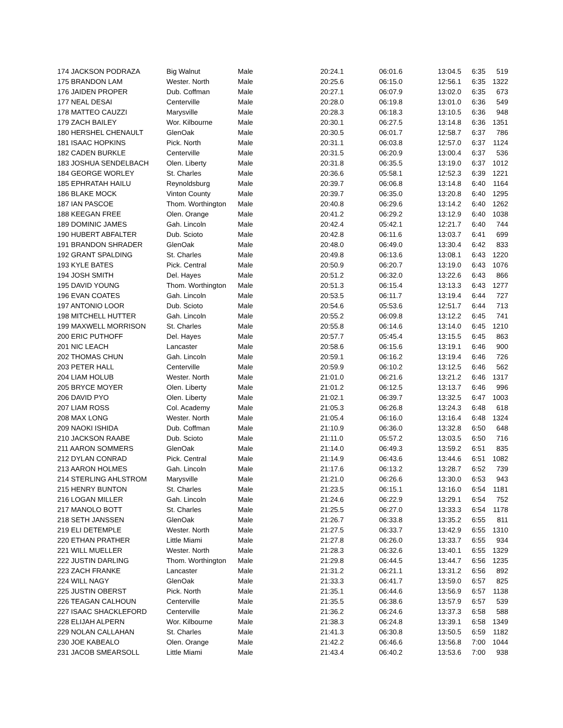| 174 JACKSON PODRAZA | Big Walnut | Male | 20:24.1 | 06:01.6 | 13:04.5 | 6:35 | 519 |
| 175 BRANDON LAM | Wester. North | Male | 20:25.6 | 06:15.0 | 12:56.1 | 6:35 | 1322 |
| 176 JAIDEN PROPER | Dub. Coffman | Male | 20:27.1 | 06:07.9 | 13:02.0 | 6:35 | 673 |
| 177 NEAL DESAI | Centerville | Male | 20:28.0 | 06:19.8 | 13:01.0 | 6:36 | 549 |
| 178 MATTEO CAUZZI | Marysville | Male | 20:28.3 | 06:18.3 | 13:10.5 | 6:36 | 948 |
| 179 ZACH BAILEY | Wor. Kilbourne | Male | 20:30.1 | 06:27.5 | 13:14.8 | 6:36 | 1351 |
| 180 HERSHEL CHENAULT | GlenOak | Male | 20:30.5 | 06:01.7 | 12:58.7 | 6:37 | 786 |
| 181 ISAAC HOPKINS | Pick. North | Male | 20:31.1 | 06:03.8 | 12:57.0 | 6:37 | 1124 |
| 182 CADEN BURKLE | Centerville | Male | 20:31.5 | 06:20.9 | 13:00.4 | 6:37 | 536 |
| 183 JOSHUA SENDELBACH | Olen. Liberty | Male | 20:31.8 | 06:35.5 | 13:19.0 | 6:37 | 1012 |
| 184 GEORGE WORLEY | St. Charles | Male | 20:36.6 | 05:58.1 | 12:52.3 | 6:39 | 1221 |
| 185 EPHRATAH HAILU | Reynoldsburg | Male | 20:39.7 | 06:06.8 | 13:14.8 | 6:40 | 1164 |
| 186 BLAKE MOCK | Vinton County | Male | 20:39.7 | 06:35.0 | 13:20.8 | 6:40 | 1295 |
| 187 IAN PASCOE | Thom. Worthington | Male | 20:40.8 | 06:29.6 | 13:14.2 | 6:40 | 1262 |
| 188 KEEGAN FREE | Olen. Orange | Male | 20:41.2 | 06:29.2 | 13:12.9 | 6:40 | 1038 |
| 189 DOMINIC JAMES | Gah. Lincoln | Male | 20:42.4 | 05:42.1 | 12:21.7 | 6:40 | 744 |
| 190 HUBERT ABFALTER | Dub. Scioto | Male | 20:42.8 | 06:11.6 | 13:03.7 | 6:41 | 699 |
| 191 BRANDON SHRADER | GlenOak | Male | 20:48.0 | 06:49.0 | 13:30.4 | 6:42 | 833 |
| 192 GRANT SPALDING | St. Charles | Male | 20:49.8 | 06:13.6 | 13:08.1 | 6:43 | 1220 |
| 193 KYLE BATES | Pick. Central | Male | 20:50.9 | 06:20.7 | 13:19.0 | 6:43 | 1076 |
| 194 JOSH SMITH | Del. Hayes | Male | 20:51.2 | 06:32.0 | 13:22.6 | 6:43 | 866 |
| 195 DAVID YOUNG | Thom. Worthington | Male | 20:51.3 | 06:15.4 | 13:13.3 | 6:43 | 1277 |
| 196 EVAN COATES | Gah. Lincoln | Male | 20:53.5 | 06:11.7 | 13:19.4 | 6:44 | 727 |
| 197 ANTONIO LOOR | Dub. Scioto | Male | 20:54.6 | 05:53.6 | 12:51.7 | 6:44 | 713 |
| 198 MITCHELL HUTTER | Gah. Lincoln | Male | 20:55.2 | 06:09.8 | 13:12.2 | 6:45 | 741 |
| 199 MAXWELL MORRISON | St. Charles | Male | 20:55.8 | 06:14.6 | 13:14.0 | 6:45 | 1210 |
| 200 ERIC PUTHOFF | Del. Hayes | Male | 20:57.7 | 05:45.4 | 13:15.5 | 6:45 | 863 |
| 201 NIC LEACH | Lancaster | Male | 20:58.6 | 06:15.6 | 13:19.1 | 6:46 | 900 |
| 202 THOMAS CHUN | Gah. Lincoln | Male | 20:59.1 | 06:16.2 | 13:19.4 | 6:46 | 726 |
| 203 PETER HALL | Centerville | Male | 20:59.9 | 06:10.2 | 13:12.5 | 6:46 | 562 |
| 204 LIAM HOLUB | Wester. North | Male | 21:01.0 | 06:21.6 | 13:21.2 | 6:46 | 1317 |
| 205 BRYCE MOYER | Olen. Liberty | Male | 21:01.2 | 06:12.5 | 13:13.7 | 6:46 | 996 |
| 206 DAVID PYO | Olen. Liberty | Male | 21:02.1 | 06:39.7 | 13:32.5 | 6:47 | 1003 |
| 207 LIAM ROSS | Col. Academy | Male | 21:05.3 | 06:26.8 | 13:24.3 | 6:48 | 618 |
| 208 MAX LONG | Wester. North | Male | 21:05.4 | 06:16.0 | 13:16.4 | 6:48 | 1324 |
| 209 NAOKI ISHIDA | Dub. Coffman | Male | 21:10.9 | 06:36.0 | 13:32.8 | 6:50 | 648 |
| 210 JACKSON RAABE | Dub. Scioto | Male | 21:11.0 | 05:57.2 | 13:03.5 | 6:50 | 716 |
| 211 AARON SOMMERS | GlenOak | Male | 21:14.0 | 06:49.3 | 13:59.2 | 6:51 | 835 |
| 212 DYLAN CONRAD | Pick. Central | Male | 21:14.9 | 06:43.6 | 13:44.6 | 6:51 | 1082 |
| 213 AARON HOLMES | Gah. Lincoln | Male | 21:17.6 | 06:13.2 | 13:28.7 | 6:52 | 739 |
| 214 STERLING AHLSTROM | Marysville | Male | 21:21.0 | 06:26.6 | 13:30.0 | 6:53 | 943 |
| 215 HENRY BUNTON | St. Charles | Male | 21:23.5 | 06:15.1 | 13:16.0 | 6:54 | 1181 |
| 216 LOGAN MILLER | Gah. Lincoln | Male | 21:24.6 | 06:22.9 | 13:29.1 | 6:54 | 752 |
| 217 MANOLO BOTT | St. Charles | Male | 21:25.5 | 06:27.0 | 13:33.3 | 6:54 | 1178 |
| 218 SETH JANSSEN | GlenOak | Male | 21:26.7 | 06:33.8 | 13:35.2 | 6:55 | 811 |
| 219 ELI DETEMPLE | Wester. North | Male | 21:27.5 | 06:33.7 | 13:42.9 | 6:55 | 1310 |
| 220 ETHAN PRATHER | Little Miami | Male | 21:27.8 | 06:26.0 | 13:33.7 | 6:55 | 934 |
| 221 WILL MUELLER | Wester. North | Male | 21:28.3 | 06:32.6 | 13:40.1 | 6:55 | 1329 |
| 222 JUSTIN DARLING | Thom. Worthington | Male | 21:29.8 | 06:44.5 | 13:44.7 | 6:56 | 1235 |
| 223 ZACH FRANKE | Lancaster | Male | 21:31.2 | 06:21.1 | 13:31.2 | 6:56 | 892 |
| 224 WILL NAGY | GlenOak | Male | 21:33.3 | 06:41.7 | 13:59.0 | 6:57 | 825 |
| 225 JUSTIN OBERST | Pick. North | Male | 21:35.1 | 06:44.6 | 13:56.9 | 6:57 | 1138 |
| 226 TEAGAN CALHOUN | Centerville | Male | 21:35.5 | 06:38.6 | 13:57.9 | 6:57 | 539 |
| 227 ISAAC SHACKLEFORD | Centerville | Male | 21:36.2 | 06:24.6 | 13:37.3 | 6:58 | 588 |
| 228 ELIJAH ALPERN | Wor. Kilbourne | Male | 21:38.3 | 06:24.8 | 13:39.1 | 6:58 | 1349 |
| 229 NOLAN CALLAHAN | St. Charles | Male | 21:41.3 | 06:30.8 | 13:50.5 | 6:59 | 1182 |
| 230 JOE KABEALO | Olen. Orange | Male | 21:42.2 | 06:46.6 | 13:56.8 | 7:00 | 1044 |
| 231 JACOB SMEARSOLL | Little Miami | Male | 21:43.4 | 06:40.2 | 13:53.6 | 7:00 | 938 |